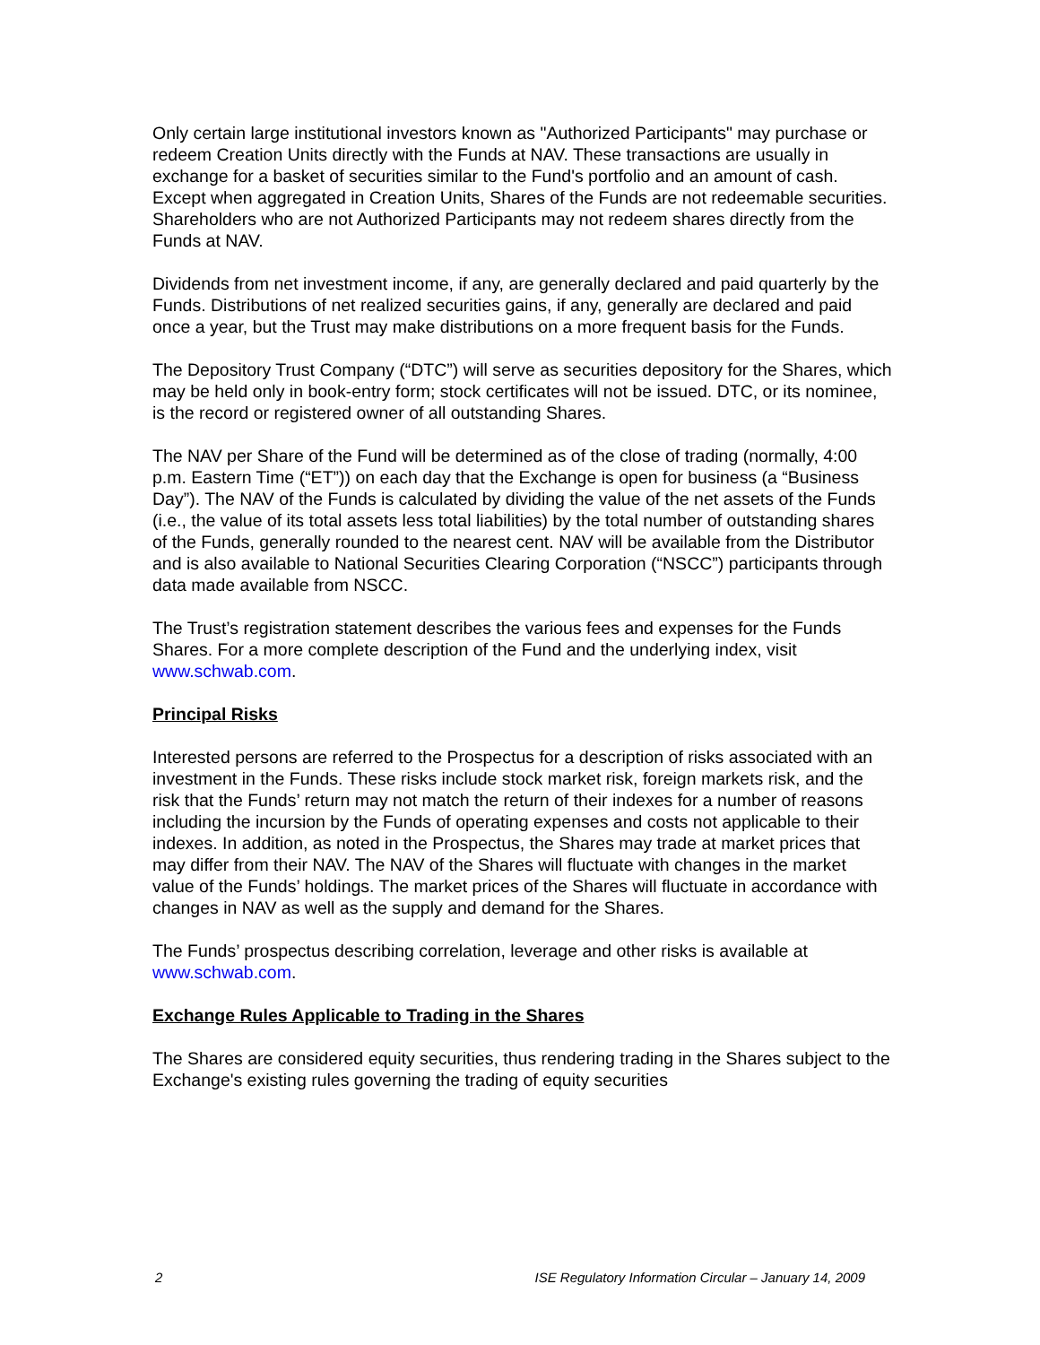Only certain large institutional investors known as "Authorized Participants" may purchase or redeem Creation Units directly with the Funds at NAV. These transactions are usually in exchange for a basket of securities similar to the Fund's portfolio and an amount of cash. Except when aggregated in Creation Units, Shares of the Funds are not redeemable securities. Shareholders who are not Authorized Participants may not redeem shares directly from the Funds at NAV.
Dividends from net investment income, if any, are generally declared and paid quarterly by the Funds. Distributions of net realized securities gains, if any, generally are declared and paid once a year, but the Trust may make distributions on a more frequent basis for the Funds.
The Depository Trust Company (“DTC”) will serve as securities depository for the Shares, which may be held only in book-entry form; stock certificates will not be issued. DTC, or its nominee, is the record or registered owner of all outstanding Shares.
The NAV per Share of the Fund will be determined as of the close of trading (normally, 4:00 p.m. Eastern Time (“ET”)) on each day that the Exchange is open for business (a “Business Day”). The NAV of the Funds is calculated by dividing the value of the net assets of the Funds (i.e., the value of its total assets less total liabilities) by the total number of outstanding shares of the Funds, generally rounded to the nearest cent. NAV will be available from the Distributor and is also available to National Securities Clearing Corporation (“NSCC”) participants through data made available from NSCC.
The Trust’s registration statement describes the various fees and expenses for the Funds Shares. For a more complete description of the Fund and the underlying index, visit www.schwab.com.
Principal Risks
Interested persons are referred to the Prospectus for a description of risks associated with an investment in the Funds. These risks include stock market risk, foreign markets risk, and the risk that the Funds’ return may not match the return of their indexes for a number of reasons including the incursion by the Funds of operating expenses and costs not applicable to their indexes. In addition, as noted in the Prospectus, the Shares may trade at market prices that may differ from their NAV. The NAV of the Shares will fluctuate with changes in the market value of the Funds’ holdings. The market prices of the Shares will fluctuate in accordance with changes in NAV as well as the supply and demand for the Shares.
The Funds’ prospectus describing correlation, leverage and other risks is available at www.schwab.com.
Exchange Rules Applicable to Trading in the Shares
The Shares are considered equity securities, thus rendering trading in the Shares subject to the Exchange's existing rules governing the trading of equity securities
2 ISE Regulatory Information Circular – January 14, 2009